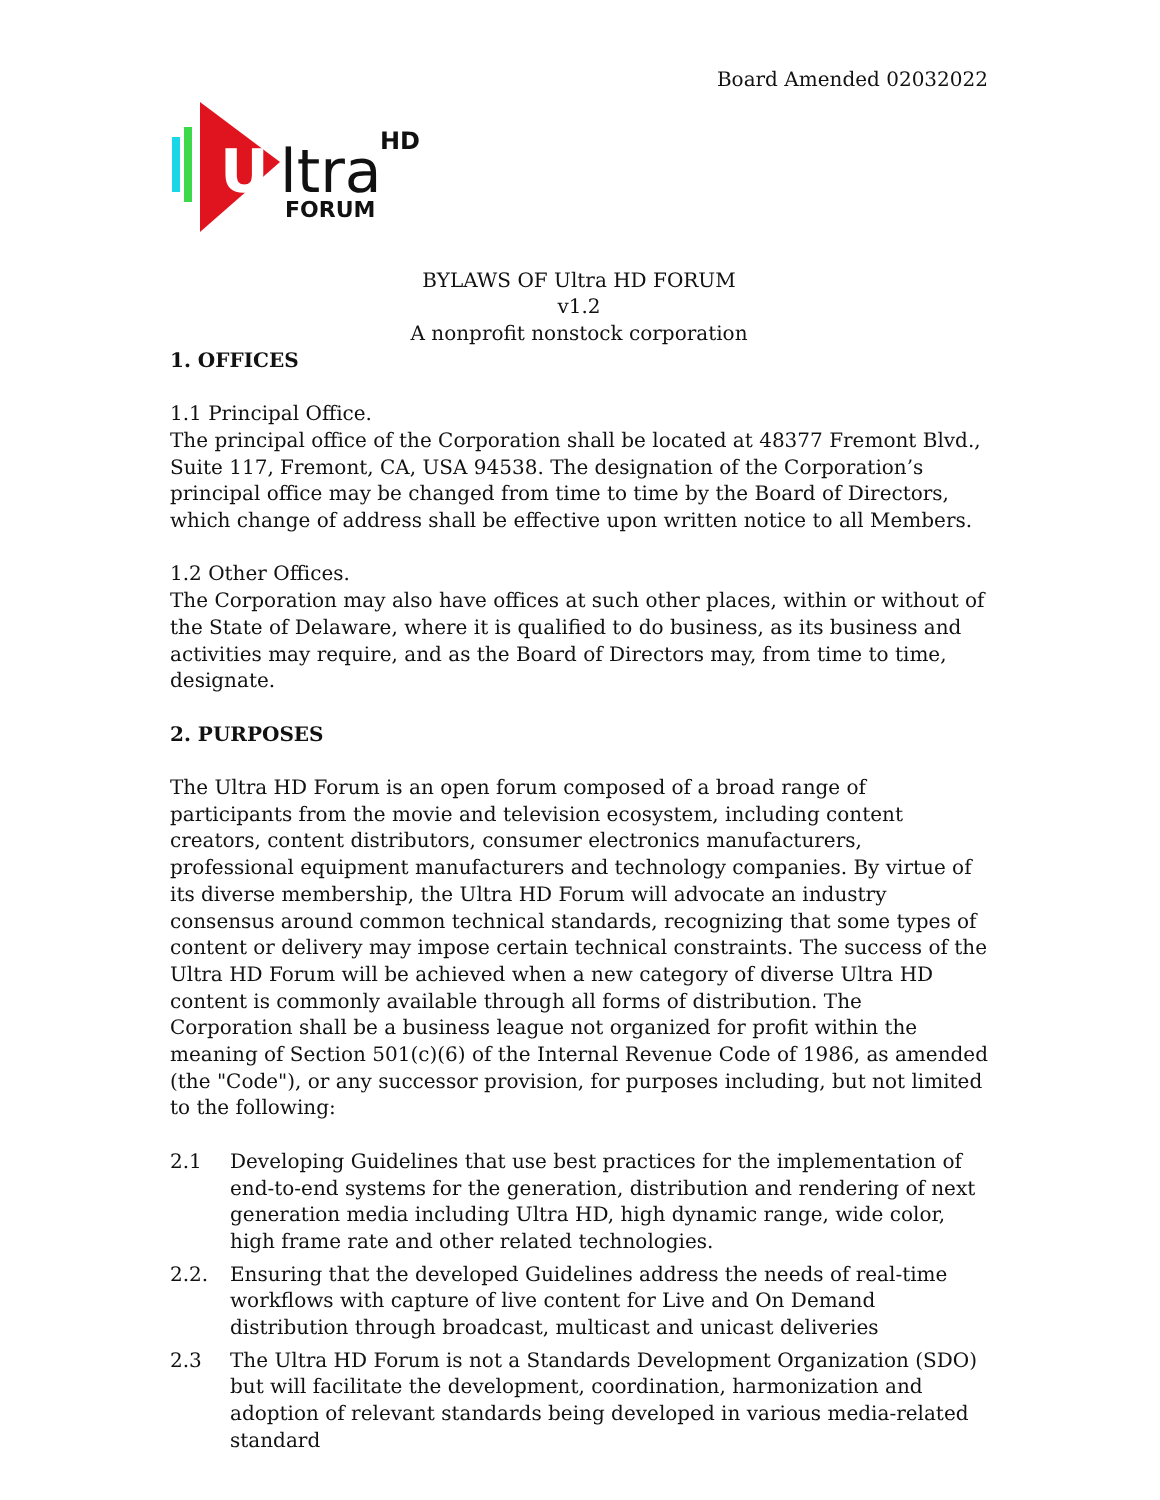Board Amended 02032022
U
ltra
HD
FORUM
BYLAWS OF Ultra HD FORUM
v1.2
A nonprofit nonstock corporation
1. OFFICES
1.1 Principal Office.
The principal office of the Corporation shall be located at 48377 Fremont Blvd., Suite 117, Fremont, CA, USA 94538. The designation of the Corporation’s principal office may be changed from time to time by the Board of Directors, which change of address shall be effective upon written notice to all Members.
1.2 Other Offices.
The Corporation may also have offices at such other places, within or without of the State of Delaware, where it is qualified to do business, as its business and activities may require, and as the Board of Directors may, from time to time, designate.
2. PURPOSES
The Ultra HD Forum is an open forum composed of a broad range of participants from the movie and television ecosystem, including content creators, content distributors, consumer electronics manufacturers, professional equipment manufacturers and technology companies. By virtue of its diverse membership, the Ultra HD Forum will advocate an industry consensus around common technical standards, recognizing that some types of content or delivery may impose certain technical constraints. The success of the Ultra HD Forum will be achieved when a new category of diverse Ultra HD content is commonly available through all forms of distribution. The Corporation shall be a business league not organized for profit within the meaning of Section 501(c)(6) of the Internal Revenue Code of 1986, as amended (the "Code"), or any successor provision, for purposes including, but not limited to the following:
2.1 Developing Guidelines that use best practices for the implementation of end-to-end systems for the generation, distribution and rendering of next generation media including Ultra HD, high dynamic range, wide color, high frame rate and other related technologies.
2.2. Ensuring that the developed Guidelines address the needs of real-time workflows with capture of live content for Live and On Demand distribution through broadcast, multicast and unicast deliveries
2.3 The Ultra HD Forum is not a Standards Development Organization (SDO) but will facilitate the development, coordination, harmonization and adoption of relevant standards being developed in various media-related standard